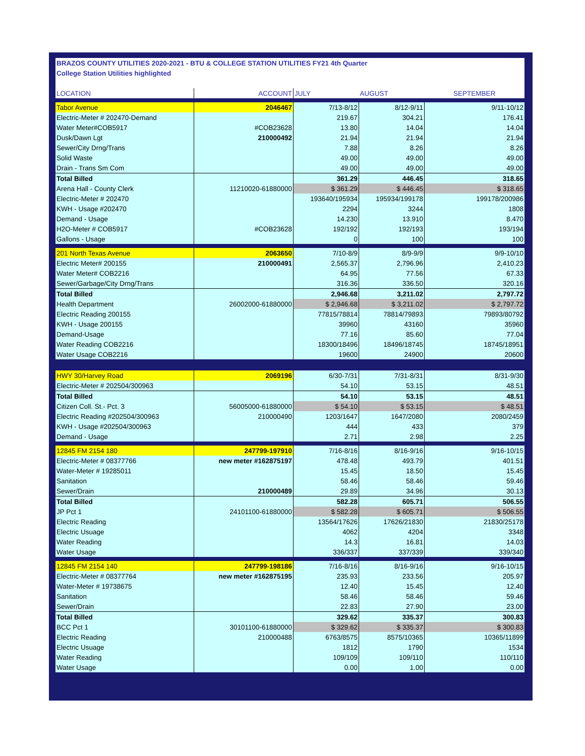| BRAZOS COUNTY UTILITIES 2020-2021 - BTU & COLLEGE STATION UTILITIES FY21 4th Quarter | | | | |
| College Station Utilities highlighted | | | | |
| LOCATION | ACCOUNT | JULY | AUGUST | SEPTEMBER |
| Tabor Avenue | 2046467 | 7/13-8/12 | 8/12-9/11 | 9/11-10/12 |
| Electric-Meter # 202470-Demand | | 219.67 | 304.21 | 176.41 |
| Water Meter#COB5917 | #COB23628 | 13.80 | 14.04 | 14.04 |
| Dusk/Dawn Lgt | 210000492 | 21.94 | 21.94 | 21.94 |
| Sewer/City Drng/Trans | | 7.88 | 8.26 | 8.26 |
| Solid Waste | | 49.00 | 49.00 | 49.00 |
| Drain - Trans Sm Com | | 49.00 | 49.00 | 49.00 |
| Total Billed | | 361.29 | 446.45 | 318.65 |
| Arena Hall - County Clerk | 11210020-61880000 | $ 361.29 | $ 446.45 | $ 318.65 |
| Electric-Meter # 202470 | | 193640/195934 | 195934/199178 | 199178/200986 |
| KWH - Usage #202470 | | 2294 | 3244 | 1808 |
| Demand - Usage | | 14.230 | 13.910 | 8.470 |
| H2O-Meter # COB5917 | #COB23628 | 192/192 | 192/193 | 193/194 |
| Gallons - Usage | | 0 | 100 | 100 |
| 201 North Texas Avenue | 2063650 | 7/10-8/9 | 8/9-9/9 | 9/9-10/10 |
| Electric Meter# 200155 | 210000491 | 2,565.37 | 2,796.96 | 2,410.23 |
| Water Meter# COB2216 | | 64.95 | 77.56 | 67.33 |
| Sewer/Garbage/City Drng/Trans | | 316.36 | 336.50 | 320.16 |
| Total Billed | | 2,946.68 | 3,211.02 | 2,797.72 |
| Health Department | 26002000-61880000 | $ 2,946.68 | $ 3,211.02 | $ 2,797.72 |
| Electric Reading 200155 | | 77815/78814 | 78814/79893 | 79893/80792 |
| KWH - Usage 200155 | | 39960 | 43160 | 35960 |
| Demand-Usage | | 77.16 | 85.60 | 77.04 |
| Water Reading COB2216 | | 18300/18496 | 18496/18745 | 18745/18951 |
| Water Usage COB2216 | | 19600 | 24900 | 20600 |
| HWY 30/Harvey Road | 2069196 | 6/30-7/31 | 7/31-8/31 | 8/31-9/30 |
| Electric-Meter # 202504/300963 | | 54.10 | 53.15 | 48.51 |
| Total Billed | | 54.10 | 53.15 | 48.51 |
| Citizen Coll. St.- Pct. 3 | 56005000-61880000 | $ 54.10 | $ 53.15 | $ 48.51 |
| Electric Reading #202504/300963 | 210000490 | 1203/1647 | 1647/2080 | 2080/2459 |
| KWH - Usage #202504/300963 | | 444 | 433 | 379 |
| Demand - Usage | | 2.71 | 2.98 | 2.25 |
| 12845 FM 2154 180 | 247799-197910 | 7/16-8/16 | 8/16-9/16 | 9/16-10/15 |
| Electric-Meter # 08377766 | new meter #162875197 | 478.48 | 493.79 | 401.51 |
| Water-Meter # 19285011 | | 15.45 | 18.50 | 15.45 |
| Sanitation | | 58.46 | 58.46 | 59.46 |
| Sewer/Drain | 210000489 | 29.89 | 34.96 | 30.13 |
| Total Billed | | 582.28 | 605.71 | 506.55 |
| JP Pct 1 | 24101100-61880000 | $ 582.28 | $ 605.71 | $ 506.55 |
| Electric Reading | | 13564/17626 | 17626/21830 | 21830/25178 |
| Electric Usuage | | 4062 | 4204 | 3348 |
| Water Reading | | 14.3 | 16.81 | 14.03 |
| Water Usage | | 336/337 | 337/339 | 339/340 |
| 12845 FM 2154 140 | 247799-198186 | 7/16-8/16 | 8/16-9/16 | 9/16-10/15 |
| Electric-Meter # 08377764 | new meter #162875195 | 235.93 | 233.56 | 205.97 |
| Water-Meter # 19738675 | | 12.40 | 15.45 | 12.40 |
| Sanitation | | 58.46 | 58.46 | 59.46 |
| Sewer/Drain | | 22.83 | 27.90 | 23.00 |
| Total Billed | | 329.62 | 335.37 | 300.83 |
| BCC Pct 1 | 30101100-61880000 | $ 329.62 | $ 335.37 | $ 300.83 |
| Electric Reading | 210000488 | 6763/8575 | 8575/10365 | 10365/11899 |
| Electric Usuage | | 1812 | 1790 | 1534 |
| Water Reading | | 109/109 | 109/110 | 110/110 |
| Water Usage | | 0.00 | 1.00 | 0.00 |